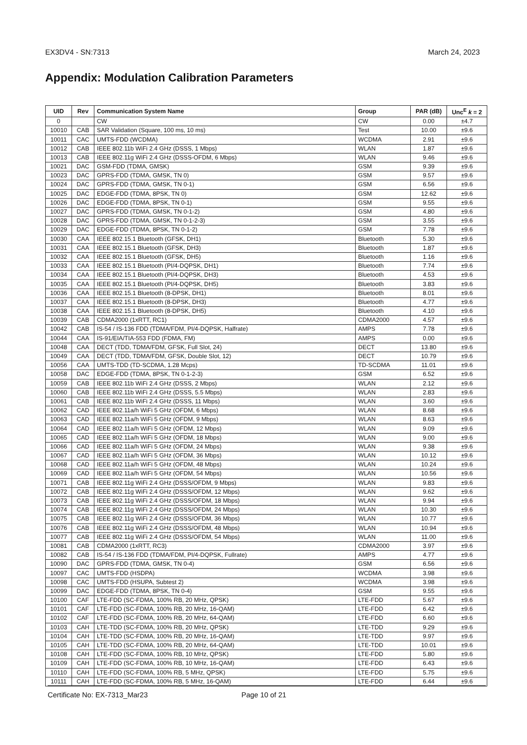EX3DV4 - SN:7313 March 24, 2023
Appendix: Modulation Calibration Parameters
| UID | Rev | Communication System Name | Group | PAR (dB) | Unc<sup>E</sup> k = 2 |
| --- | --- | --- | --- | --- | --- |
| 0 | | CW | CW | 0.00 | ±4.7 |
| 10010 | CAB | SAR Validation (Square, 100 ms, 10 ms) | Test | 10.00 | ±9.6 |
| 10011 | CAC | UMTS-FDD (WCDMA) | WCDMA | 2.91 | ±9.6 |
| 10012 | CAB | IEEE 802.11b WiFi 2.4 GHz (DSSS, 1 Mbps) | WLAN | 1.87 | ±9.6 |
| 10013 | CAB | IEEE 802.11g WiFi 2.4 GHz (DSSS-OFDM, 6 Mbps) | WLAN | 9.46 | ±9.6 |
| 10021 | DAC | GSM-FDD (TDMA, GMSK) | GSM | 9.39 | ±9.6 |
| 10023 | DAC | GPRS-FDD (TDMA, GMSK, TN 0) | GSM | 9.57 | ±9.6 |
| 10024 | DAC | GPRS-FDD (TDMA, GMSK, TN 0-1) | GSM | 6.56 | ±9.6 |
| 10025 | DAC | EDGE-FDD (TDMA, 8PSK, TN 0) | GSM | 12.62 | ±9.6 |
| 10026 | DAC | EDGE-FDD (TDMA, 8PSK, TN 0-1) | GSM | 9.55 | ±9.6 |
| 10027 | DAC | GPRS-FDD (TDMA, GMSK, TN 0-1-2) | GSM | 4.80 | ±9.6 |
| 10028 | DAC | GPRS-FDD (TDMA, GMSK, TN 0-1-2-3) | GSM | 3.55 | ±9.6 |
| 10029 | DAC | EDGE-FDD (TDMA, 8PSK, TN 0-1-2) | GSM | 7.78 | ±9.6 |
| 10030 | CAA | IEEE 802.15.1 Bluetooth (GFSK, DH1) | Bluetooth | 5.30 | ±9.6 |
| 10031 | CAA | IEEE 802.15.1 Bluetooth (GFSK, DH3) | Bluetooth | 1.87 | ±9.6 |
| 10032 | CAA | IEEE 802.15.1 Bluetooth (GFSK, DH5) | Bluetooth | 1.16 | ±9.6 |
| 10033 | CAA | IEEE 802.15.1 Bluetooth (PI/4-DQPSK, DH1) | Bluetooth | 7.74 | ±9.6 |
| 10034 | CAA | IEEE 802.15.1 Bluetooth (PI/4-DQPSK, DH3) | Bluetooth | 4.53 | ±9.6 |
| 10035 | CAA | IEEE 802.15.1 Bluetooth (PI/4-DQPSK, DH5) | Bluetooth | 3.83 | ±9.6 |
| 10036 | CAA | IEEE 802.15.1 Bluetooth (8-DPSK, DH1) | Bluetooth | 8.01 | ±9.6 |
| 10037 | CAA | IEEE 802.15.1 Bluetooth (8-DPSK, DH3) | Bluetooth | 4.77 | ±9.6 |
| 10038 | CAA | IEEE 802.15.1 Bluetooth (8-DPSK, DH5) | Bluetooth | 4.10 | ±9.6 |
| 10039 | CAB | CDMA2000 (1xRTT, RC1) | CDMA2000 | 4.57 | ±9.6 |
| 10042 | CAB | IS-54 / IS-136 FDD (TDMA/FDM, PI/4-DQPSK, Halfrate) | AMPS | 7.78 | ±9.6 |
| 10044 | CAA | IS-91/EIA/TIA-553 FDD (FDMA, FM) | AMPS | 0.00 | ±9.6 |
| 10048 | CAA | DECT (TDD, TDMA/FDM, GFSK, Full Slot, 24) | DECT | 13.80 | ±9.6 |
| 10049 | CAA | DECT (TDD, TDMA/FDM, GFSK, Double Slot, 12) | DECT | 10.79 | ±9.6 |
| 10056 | CAA | UMTS-TDD (TD-SCDMA, 1.28 Mcps) | TD-SCDMA | 11.01 | ±9.6 |
| 10058 | DAC | EDGE-FDD (TDMA, 8PSK, TN 0-1-2-3) | GSM | 6.52 | ±9.6 |
| 10059 | CAB | IEEE 802.11b WiFi 2.4 GHz (DSSS, 2 Mbps) | WLAN | 2.12 | ±9.6 |
| 10060 | CAB | IEEE 802.11b WiFi 2.4 GHz (DSSS, 5.5 Mbps) | WLAN | 2.83 | ±9.6 |
| 10061 | CAB | IEEE 802.11b WiFi 2.4 GHz (DSSS, 11 Mbps) | WLAN | 3.60 | ±9.6 |
| 10062 | CAD | IEEE 802.11a/h WiFi 5 GHz (OFDM, 6 Mbps) | WLAN | 8.68 | ±9.6 |
| 10063 | CAD | IEEE 802.11a/h WiFi 5 GHz (OFDM, 9 Mbps) | WLAN | 8.63 | ±9.6 |
| 10064 | CAD | IEEE 802.11a/h WiFi 5 GHz (OFDM, 12 Mbps) | WLAN | 9.09 | ±9.6 |
| 10065 | CAD | IEEE 802.11a/h WiFi 5 GHz (OFDM, 18 Mbps) | WLAN | 9.00 | ±9.6 |
| 10066 | CAD | IEEE 802.11a/h WiFi 5 GHz (OFDM, 24 Mbps) | WLAN | 9.38 | ±9.6 |
| 10067 | CAD | IEEE 802.11a/h WiFi 5 GHz (OFDM, 36 Mbps) | WLAN | 10.12 | ±9.6 |
| 10068 | CAD | IEEE 802.11a/h WiFi 5 GHz (OFDM, 48 Mbps) | WLAN | 10.24 | ±9.6 |
| 10069 | CAD | IEEE 802.11a/h WiFi 5 GHz (OFDM, 54 Mbps) | WLAN | 10.56 | ±9.6 |
| 10071 | CAB | IEEE 802.11g WiFi 2.4 GHz (DSSS/OFDM, 9 Mbps) | WLAN | 9.83 | ±9.6 |
| 10072 | CAB | IEEE 802.11g WiFi 2.4 GHz (DSSS/OFDM, 12 Mbps) | WLAN | 9.62 | ±9.6 |
| 10073 | CAB | IEEE 802.11g WiFi 2.4 GHz (DSSS/OFDM, 18 Mbps) | WLAN | 9.94 | ±9.6 |
| 10074 | CAB | IEEE 802.11g WiFi 2.4 GHz (DSSS/OFDM, 24 Mbps) | WLAN | 10.30 | ±9.6 |
| 10075 | CAB | IEEE 802.11g WiFi 2.4 GHz (DSSS/OFDM, 36 Mbps) | WLAN | 10.77 | ±9.6 |
| 10076 | CAB | IEEE 802.11g WiFi 2.4 GHz (DSSS/OFDM, 48 Mbps) | WLAN | 10.94 | ±9.6 |
| 10077 | CAB | IEEE 802.11g WiFi 2.4 GHz (DSSS/OFDM, 54 Mbps) | WLAN | 11.00 | ±9.6 |
| 10081 | CAB | CDMA2000 (1xRTT, RC3) | CDMA2000 | 3.97 | ±9.6 |
| 10082 | CAB | IS-54 / IS-136 FDD (TDMA/FDM, PI/4-DQPSK, Fullrate) | AMPS | 4.77 | ±9.6 |
| 10090 | DAC | GPRS-FDD (TDMA, GMSK, TN 0-4) | GSM | 6.56 | ±9.6 |
| 10097 | CAC | UMTS-FDD (HSDPA) | WCDMA | 3.98 | ±9.6 |
| 10098 | CAC | UMTS-FDD (HSUPA, Subtest 2) | WCDMA | 3.98 | ±9.6 |
| 10099 | DAC | EDGE-FDD (TDMA, 8PSK, TN 0-4) | GSM | 9.55 | ±9.6 |
| 10100 | CAF | LTE-FDD (SC-FDMA, 100% RB, 20 MHz, QPSK) | LTE-FDD | 5.67 | ±9.6 |
| 10101 | CAF | LTE-FDD (SC-FDMA, 100% RB, 20 MHz, 16-QAM) | LTE-FDD | 6.42 | ±9.6 |
| 10102 | CAF | LTE-FDD (SC-FDMA, 100% RB, 20 MHz, 64-QAM) | LTE-FDD | 6.60 | ±9.6 |
| 10103 | CAH | LTE-TDD (SC-FDMA, 100% RB, 20 MHz, QPSK) | LTE-TDD | 9.29 | ±9.6 |
| 10104 | CAH | LTE-TDD (SC-FDMA, 100% RB, 20 MHz, 16-QAM) | LTE-TDD | 9.97 | ±9.6 |
| 10105 | CAH | LTE-TDD (SC-FDMA, 100% RB, 20 MHz, 64-QAM) | LTE-TDD | 10.01 | ±9.6 |
| 10108 | CAH | LTE-FDD (SC-FDMA, 100% RB, 10 MHz, QPSK) | LTE-FDD | 5.80 | ±9.6 |
| 10109 | CAH | LTE-FDD (SC-FDMA, 100% RB, 10 MHz, 16-QAM) | LTE-FDD | 6.43 | ±9.6 |
| 10110 | CAH | LTE-FDD (SC-FDMA, 100% RB, 5 MHz, QPSK) | LTE-FDD | 5.75 | ±9.6 |
| 10111 | CAH | LTE-FDD (SC-FDMA, 100% RB, 5 MHz, 16-QAM) | LTE-FDD | 6.44 | ±9.6 |
Certificate No: EX-7313_Mar23 Page 10 of 21